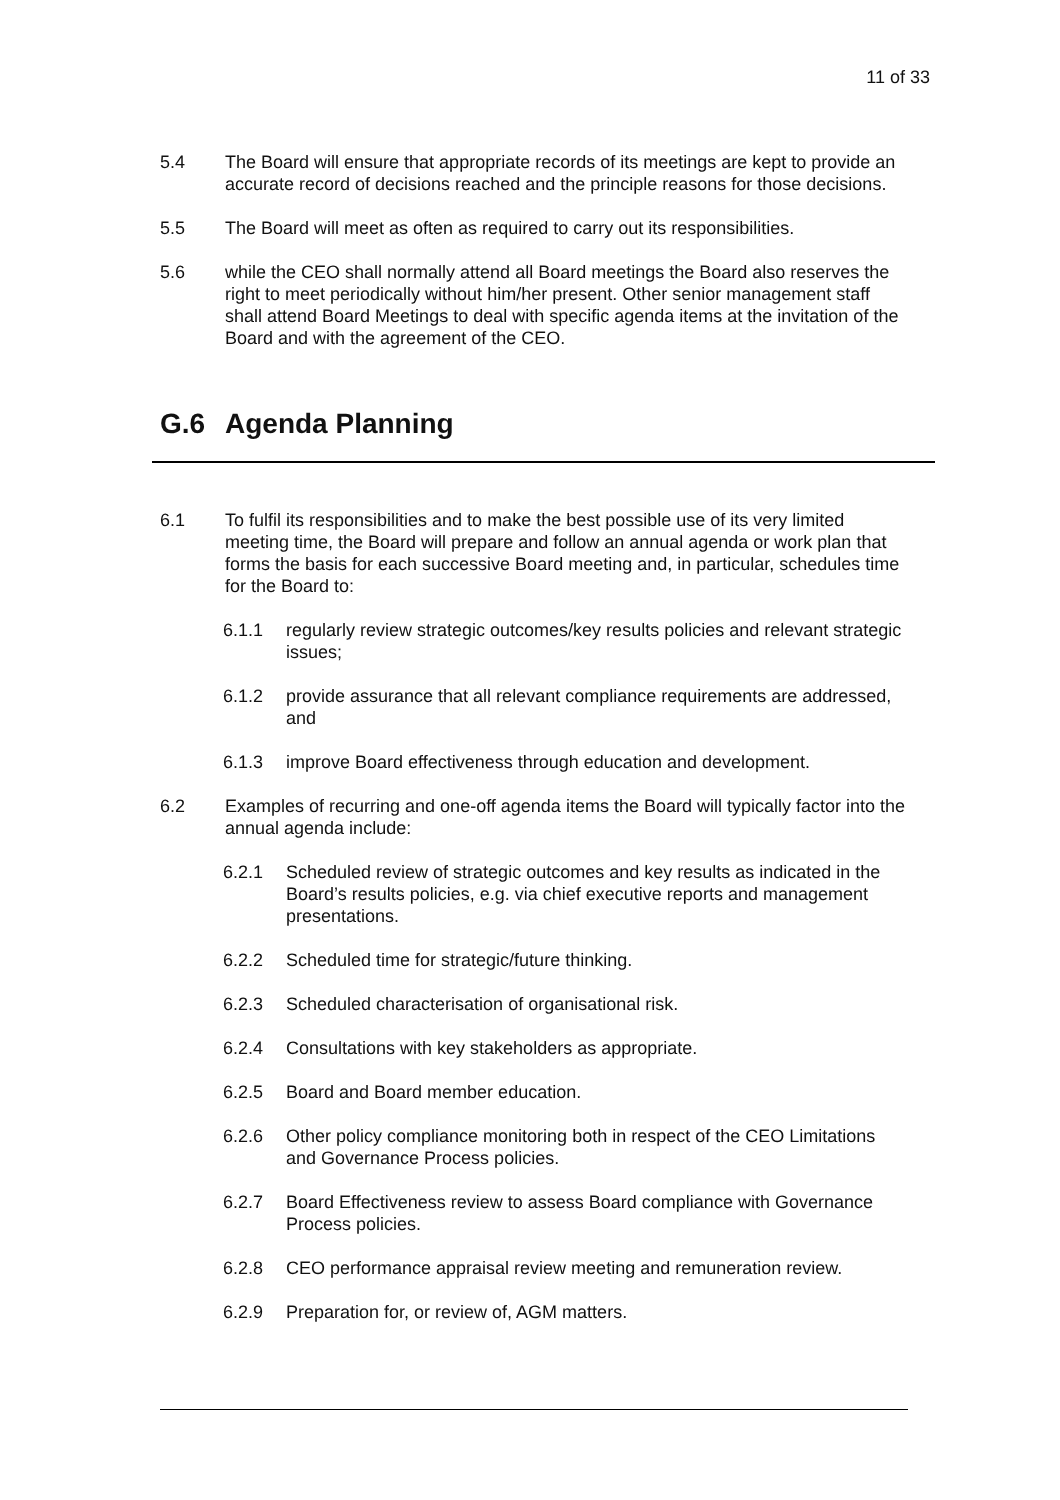11 of 33
5.4 The Board will ensure that appropriate records of its meetings are kept to provide an accurate record of decisions reached and the principle reasons for those decisions.
5.5 The Board will meet as often as required to carry out its responsibilities.
5.6 while the CEO shall normally attend all Board meetings the Board also reserves the right to meet periodically without him/her present. Other senior management staff shall attend Board Meetings to deal with specific agenda items at the invitation of the Board and with the agreement of the CEO.
G.6 Agenda Planning
6.1 To fulfil its responsibilities and to make the best possible use of its very limited meeting time, the Board will prepare and follow an annual agenda or work plan that forms the basis for each successive Board meeting and, in particular, schedules time for the Board to:
6.1.1 regularly review strategic outcomes/key results policies and relevant strategic issues;
6.1.2 provide assurance that all relevant compliance requirements are addressed, and
6.1.3 improve Board effectiveness through education and development.
6.2 Examples of recurring and one-off agenda items the Board will typically factor into the annual agenda include:
6.2.1 Scheduled review of strategic outcomes and key results as indicated in the Board’s results policies, e.g. via chief executive reports and management presentations.
6.2.2 Scheduled time for strategic/future thinking.
6.2.3 Scheduled characterisation of organisational risk.
6.2.4 Consultations with key stakeholders as appropriate.
6.2.5 Board and Board member education.
6.2.6 Other policy compliance monitoring both in respect of the CEO Limitations and Governance Process policies.
6.2.7 Board Effectiveness review to assess Board compliance with Governance Process policies.
6.2.8 CEO performance appraisal review meeting and remuneration review.
6.2.9 Preparation for, or review of, AGM matters.